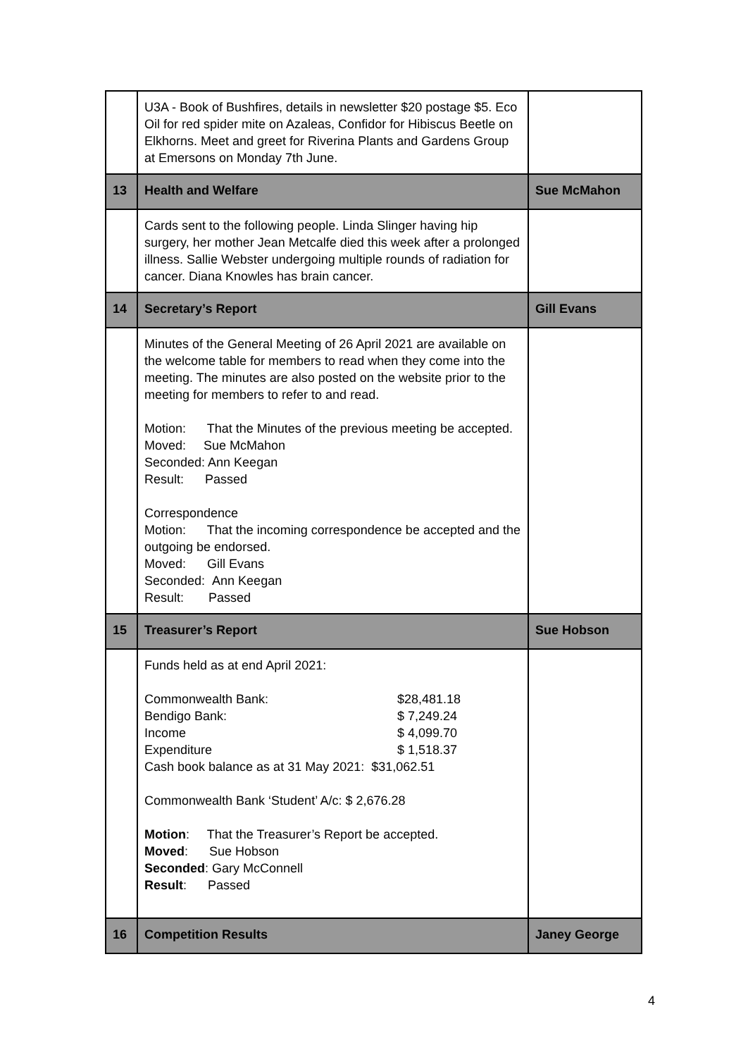| | U3A - Book of Bushfires, details in newsletter $20 postage $5. Eco Oil for red spider mite on Azaleas, Confidor for Hibiscus Beetle on Elkhorns. Meet and greet for Riverina Plants and Gardens Group at Emersons on Monday 7th June. | |
| 13 | Health and Welfare | Sue McMahon |
| | Cards sent to the following people. Linda Slinger having hip surgery, her mother Jean Metcalfe died this week after a prolonged illness. Sallie Webster undergoing multiple rounds of radiation for cancer. Diana Knowles has brain cancer. | |
| 14 | Secretary’s Report | Gill Evans |
| | Minutes of the General Meeting of 26 April 2021 are available on the welcome table for members to read when they come into the meeting. The minutes are also posted on the website prior to the meeting for members to refer to and read. Motion: That the Minutes of the previous meeting be accepted. Moved: Sue McMahon Seconded: Ann Keegan Result: Passed Correspondence Motion: That the incoming correspondence be accepted and the outgoing be endorsed. Moved: Gill Evans Seconded: Ann Keegan Result: Passed | |
| 15 | Treasurer’s Report | Sue Hobson |
| | Funds held as at end April 2021: Commonwealth Bank: $28,481.18 Bendigo Bank: $ 7,249.24 Income $ 4,099.70 Expenditure $ 1,518.37 Cash book balance as at 31 May 2021: $31,062.51 Commonwealth Bank ‘Student’ A/c: $ 2,676.28 Motion : That the Treasurer’s Report be accepted. Moved : Sue Hobson Seconded : Gary McConnell Result : Passed | |
| 16 | Competition Results | Janey George |
4